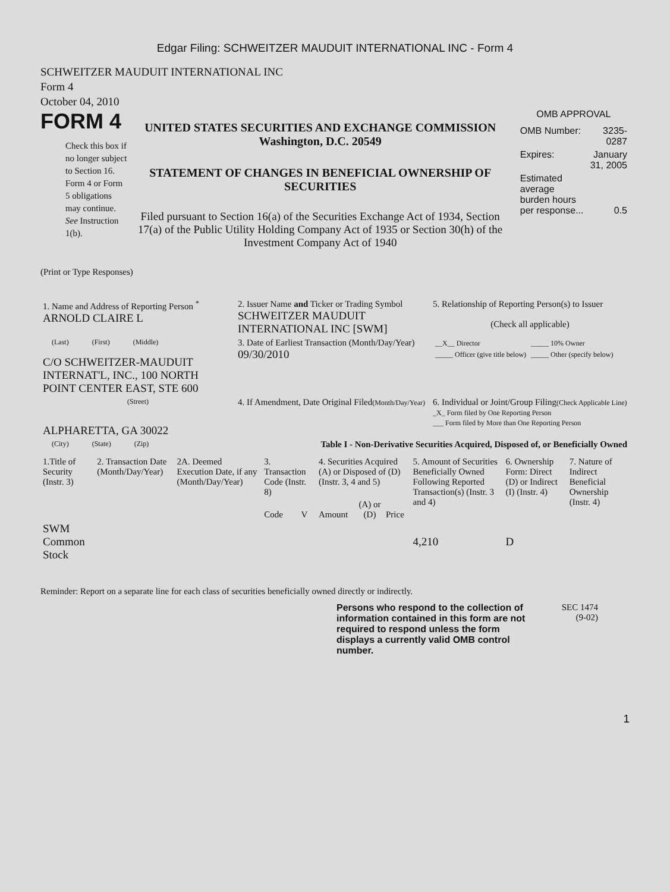Edgar Filing: SCHWEITZER MAUDUIT INTERNATIONAL INC - Form 4
SCHWEITZER MAUDUIT INTERNATIONAL INC
Form 4
October 04, 2010
FORM 4
Check this box if no longer subject to Section 16. Form 4 or Form 5 obligations may continue. See Instruction 1(b).
UNITED STATES SECURITIES AND EXCHANGE COMMISSION
Washington, D.C. 20549
STATEMENT OF CHANGES IN BENEFICIAL OWNERSHIP OF SECURITIES
Filed pursuant to Section 16(a) of the Securities Exchange Act of 1934, Section 17(a) of the Public Utility Holding Company Act of 1935 or Section 30(h) of the Investment Company Act of 1940
OMB APPROVAL
| OMB Number: | 3235-0287 |
| Expires: | January 31, 2005 |
| Estimated average burden hours per response... | 0.5 |
(Print or Type Responses)
| 1. Name and Address of Reporting Person <sup>*</sup> ARNOLD CLAIRE L | 2. Issuer Name and Ticker or Trading Symbol SCHWEITZER MAUDUIT INTERNATIONAL INC [SWM] | 5. Relationship of Reporting Person(s) to Issuer (Check all applicable) |
| (Last) (First) (Middle) C/O SCHWEITZER-MAUDUIT INTERNAT'L, INC., 100 NORTH POINT CENTER EAST, STE 600 | 3. Date of Earliest Transaction (Month/Day/Year) 09/30/2010 | / __X__ Director / _____ 10% Owner / / _____ Officer (give title below) / _____ Other (specify below) / |
| (Street) ALPHARETTA, GA 30022 | 4. If Amendment, Date Original Filed (Month/Day/Year) | 6. Individual or Joint/Group Filing (Check Applicable Line) _X_ Form filed by One Reporting Person ___ Form filed by More than One Reporting Person |
| (City) (State) (Zip) | Table I - Non-Derivative Securities Acquired, Disposed of, or Beneficially Owned | |
| 1.Title of Security (Instr. 3) | 2. Transaction Date (Month/Day/Year) | 2A. Deemed Execution Date, if any (Month/Day/Year) | 3. Transaction Code (Instr. 8) | | 4. Securities Acquired (A) or Disposed of (D) (Instr. 3, 4 and 5) | | | 5. Amount of Securities Beneficially Owned Following Reported Transaction(s) (Instr. 3 and 4) | 6. Ownership Form: Direct (D) or Indirect (I) (Instr. 4) | 7. Nature of Indirect Beneficial Ownership (Instr. 4) |
| | | | Code | V | Amount | (A) or (D) | Price | | | |
| SWM Common Stock | | | | | | | | 4,210 | D | |
Reminder: Report on a separate line for each class of securities beneficially owned directly or indirectly.
Persons who respond to the collection of information contained in this form are not required to respond unless the form displays a currently valid OMB control number.
SEC 1474
(9-02)
1